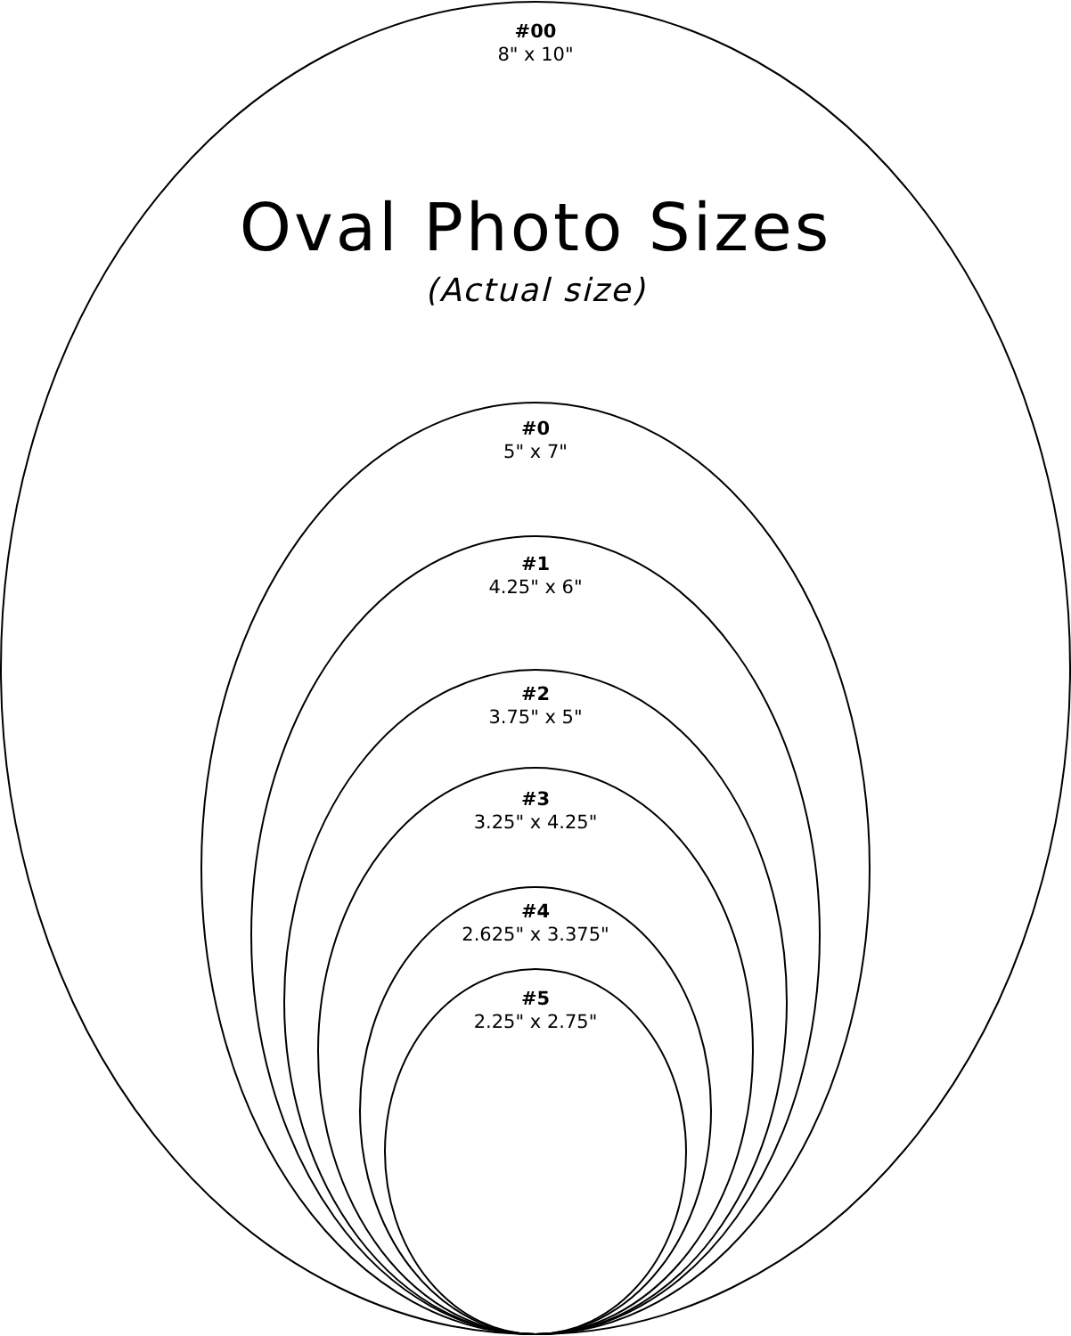#00
8" x 10"
Oval Photo Sizes
(Actual size)
#0
5" x 7"
#1
4.25" x 6"
#2
3.75" x 5"
#3
3.25" x 4.25"
#4
2.625" x 3.375"
#5
2.25" x 2.75"